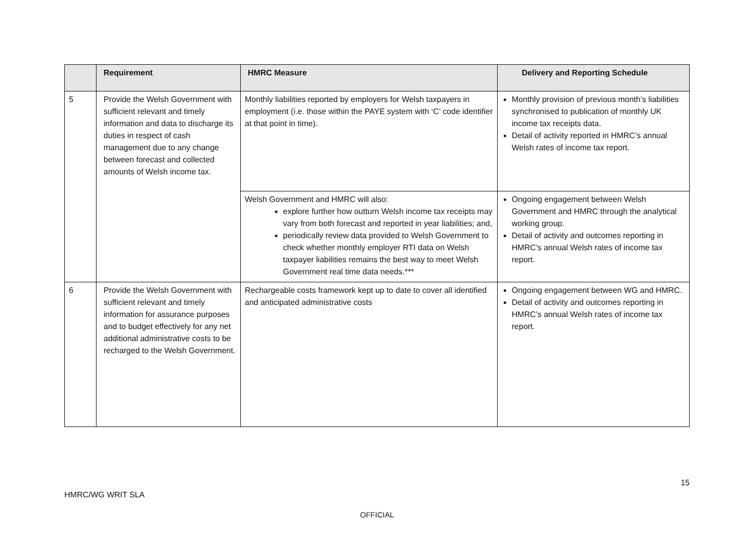| | Requirement | HMRC Measure | Delivery and Reporting Schedule |
| --- | --- | --- | --- |
| 5 | Provide the Welsh Government with sufficient relevant and timely information and data to discharge its duties in respect of cash management due to any change between forecast and collected amounts of Welsh income tax. | Monthly liabilities reported by employers for Welsh taxpayers in employment (i.e. those within the PAYE system with ‘C’ code identifier at that point in time). | Monthly provision of previous month’s liabilities synchronised to publication of monthly UK income tax receipts data. Detail of activity reported in HMRC’s annual Welsh rates of income tax report. |
| | | Welsh Government and HMRC will also: explore further how outturn Welsh income tax receipts may vary from both forecast and reported in year liabilities; and, periodically review data provided to Welsh Government to check whether monthly employer RTI data on Welsh taxpayer liabilities remains the best way to meet Welsh Government real time data needs.*** | Ongoing engagement between Welsh Government and HMRC through the analytical working group. Detail of activity and outcomes reporting in HMRC’s annual Welsh rates of income tax report. |
| 6 | Provide the Welsh Government with sufficient relevant and timely information for assurance purposes and to budget effectively for any net additional administrative costs to be recharged to the Welsh Government. | Rechargeable costs framework kept up to date to cover all identified and anticipated administrative costs | Ongoing engagement between WG and HMRC. Detail of activity and outcomes reporting in HMRC’s annual Welsh rates of income tax report. |
15
HMRC/WG WRIT SLA
OFFICIAL